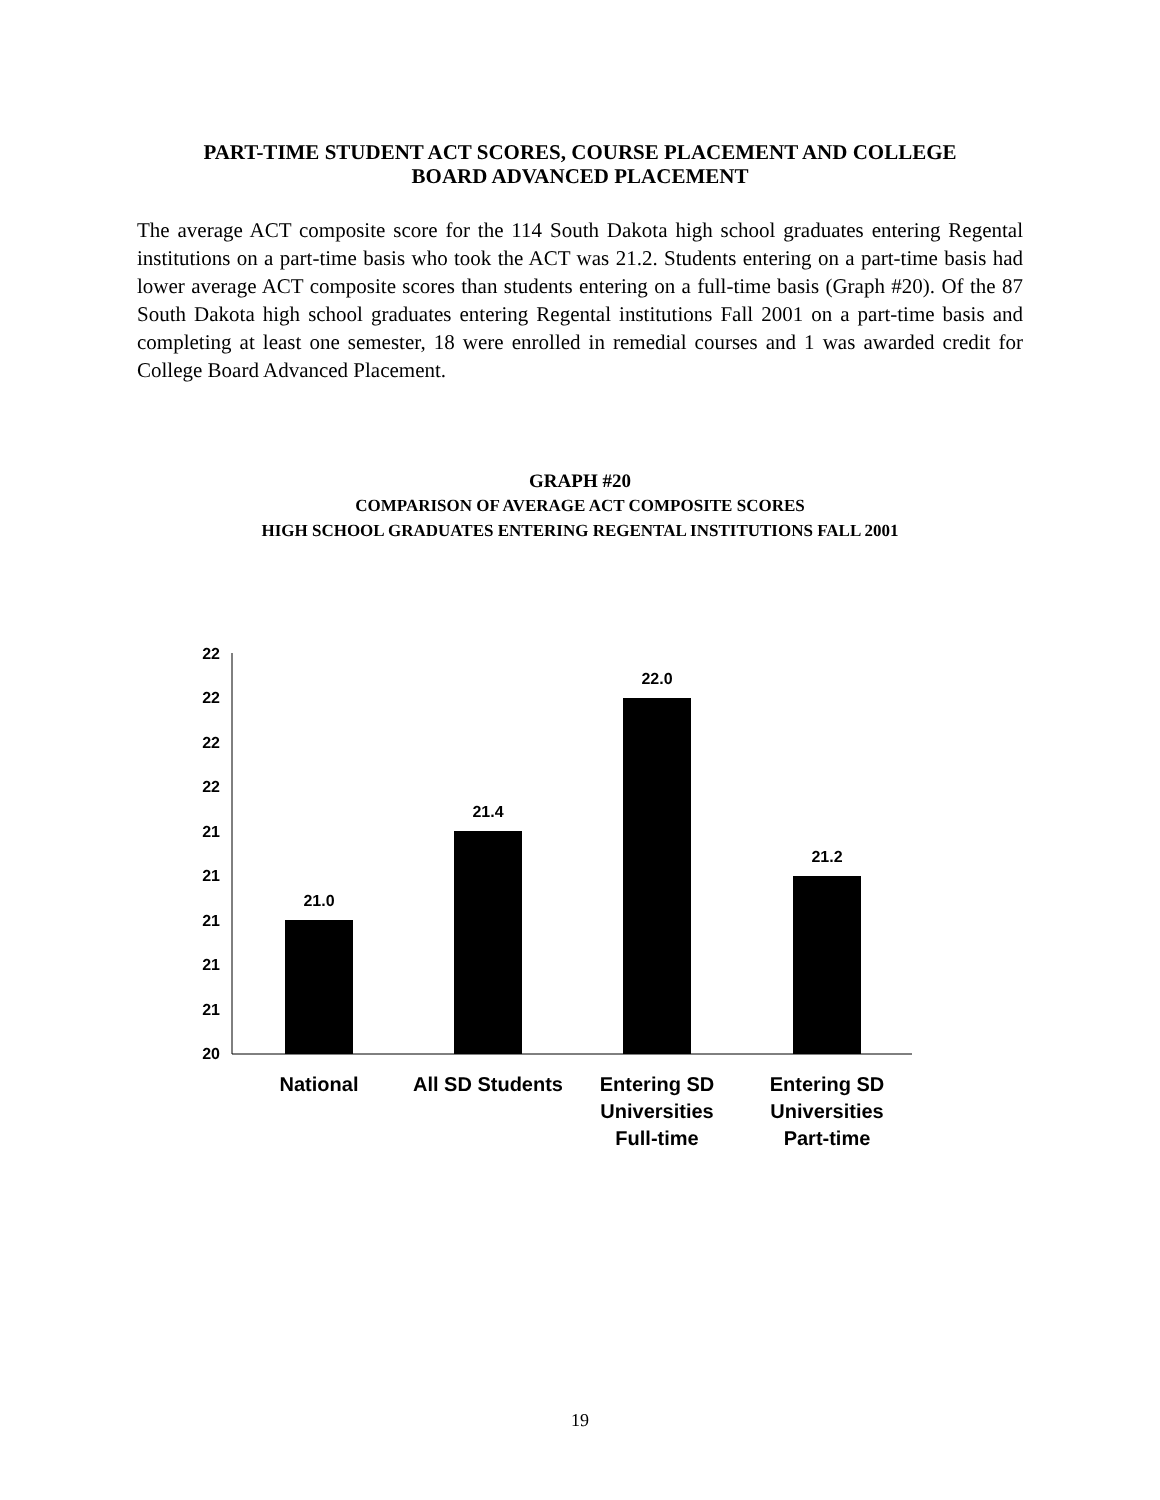PART-TIME STUDENT ACT SCORES, COURSE PLACEMENT AND COLLEGE
BOARD ADVANCED PLACEMENT
The average ACT composite score for the 114 South Dakota high school graduates entering Regental institutions on a part-time basis who took the ACT was 21.2. Students entering on a part-time basis had lower average ACT composite scores than students entering on a full-time basis (Graph #20). Of the 87 South Dakota high school graduates entering Regental institutions Fall 2001 on a part-time basis and completing at least one semester, 18 were enrolled in remedial courses and 1 was awarded credit for College Board Advanced Placement.
GRAPH #20
COMPARISON OF AVERAGE ACT COMPOSITE SCORES
HIGH SCHOOL GRADUATES ENTERING REGENTAL INSTITUTIONS FALL 2001
22
22
22
22
21
21
21
21
21
20
21.0
21.4
22.0
21.2
National
All SD Students
Entering SD
Universities
Full-time
Entering SD
Universities
Part-time
19